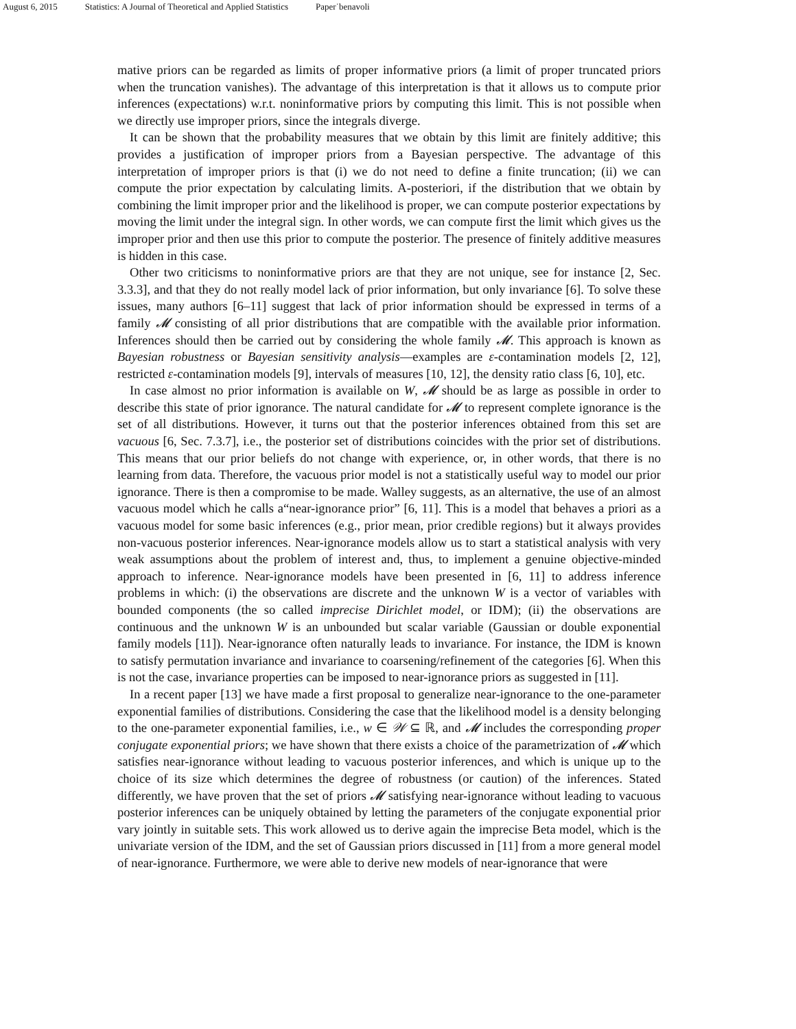August 6, 2015 Statistics: A Journal of Theoretical and Applied Statistics Paper˙benavoli
mative priors can be regarded as limits of proper informative priors (a limit of proper truncated priors when the truncation vanishes). The advantage of this interpretation is that it allows us to compute prior inferences (expectations) w.r.t. noninformative priors by computing this limit. This is not possible when we directly use improper priors, since the integrals diverge.
It can be shown that the probability measures that we obtain by this limit are finitely additive; this provides a justification of improper priors from a Bayesian perspective. The advantage of this interpretation of improper priors is that (i) we do not need to define a finite truncation; (ii) we can compute the prior expectation by calculating limits. A-posteriori, if the distribution that we obtain by combining the limit improper prior and the likelihood is proper, we can compute posterior expectations by moving the limit under the integral sign. In other words, we can compute first the limit which gives us the improper prior and then use this prior to compute the posterior. The presence of finitely additive measures is hidden in this case.
Other two criticisms to noninformative priors are that they are not unique, see for instance [2, Sec. 3.3.3], and that they do not really model lack of prior information, but only invariance [6]. To solve these issues, many authors [6–11] suggest that lack of prior information should be expressed in terms of a family 𝓜 consisting of all prior distributions that are compatible with the available prior information. Inferences should then be carried out by considering the whole family 𝓜. This approach is known as Bayesian robustness or Bayesian sensitivity analysis—examples are ε-contamination models [2, 12], restricted ε-contamination models [9], intervals of measures [10, 12], the density ratio class [6, 10], etc.
In case almost no prior information is available on W, 𝓜 should be as large as possible in order to describe this state of prior ignorance. The natural candidate for 𝓜 to represent complete ignorance is the set of all distributions. However, it turns out that the posterior inferences obtained from this set are vacuous [6, Sec. 7.3.7], i.e., the posterior set of distributions coincides with the prior set of distributions. This means that our prior beliefs do not change with experience, or, in other words, that there is no learning from data. Therefore, the vacuous prior model is not a statistically useful way to model our prior ignorance. There is then a compromise to be made. Walley suggests, as an alternative, the use of an almost vacuous model which he calls a“near-ignorance prior” [6, 11]. This is a model that behaves a priori as a vacuous model for some basic inferences (e.g., prior mean, prior credible regions) but it always provides non-vacuous posterior inferences. Near-ignorance models allow us to start a statistical analysis with very weak assumptions about the problem of interest and, thus, to implement a genuine objective-minded approach to inference. Near-ignorance models have been presented in [6, 11] to address inference problems in which: (i) the observations are discrete and the unknown W is a vector of variables with bounded components (the so called imprecise Dirichlet model, or IDM); (ii) the observations are continuous and the unknown W is an unbounded but scalar variable (Gaussian or double exponential family models [11]). Near-ignorance often naturally leads to invariance. For instance, the IDM is known to satisfy permutation invariance and invariance to coarsening/refinement of the categories [6]. When this is not the case, invariance properties can be imposed to near-ignorance priors as suggested in [11].
In a recent paper [13] we have made a first proposal to generalize near-ignorance to the one-parameter exponential families of distributions. Considering the case that the likelihood model is a density belonging to the one-parameter exponential families, i.e., w ∈ 𝒲 ⊆ ℝ, and 𝓜 includes the corresponding proper conjugate exponential priors; we have shown that there exists a choice of the parametrization of 𝓜 which satisfies near-ignorance without leading to vacuous posterior inferences, and which is unique up to the choice of its size which determines the degree of robustness (or caution) of the inferences. Stated differently, we have proven that the set of priors 𝓜 satisfying near-ignorance without leading to vacuous posterior inferences can be uniquely obtained by letting the parameters of the conjugate exponential prior vary jointly in suitable sets. This work allowed us to derive again the imprecise Beta model, which is the univariate version of the IDM, and the set of Gaussian priors discussed in [11] from a more general model of near-ignorance. Furthermore, we were able to derive new models of near-ignorance that were